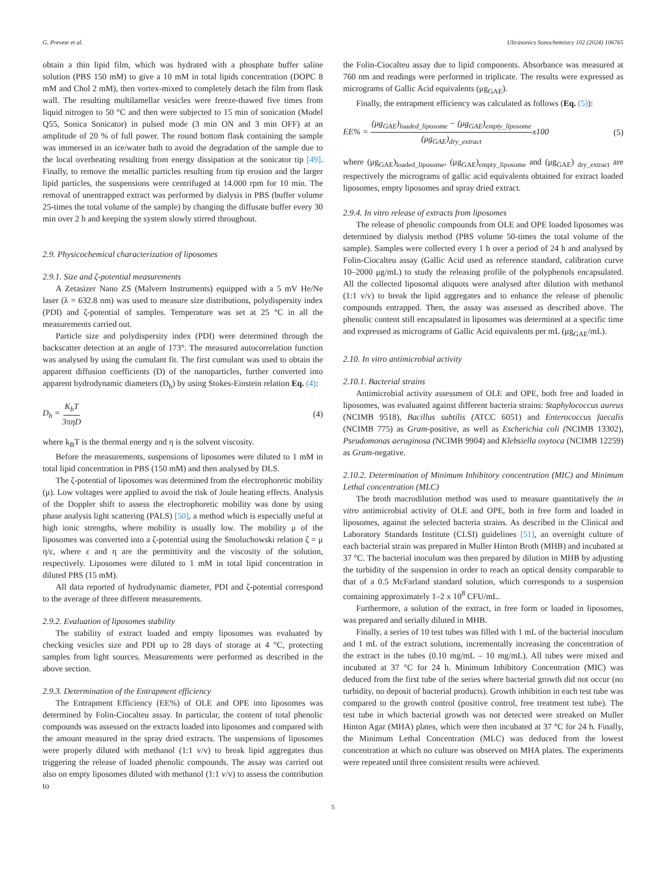G. Prevete et al. Ultrasonics Sonochemistry 102 (2024) 106765
obtain a thin lipid film, which was hydrated with a phosphate buffer saline solution (PBS 150 mM) to give a 10 mM in total lipids concentration (DOPC 8 mM and Chol 2 mM), then vortex-mixed to completely detach the film from flask wall. The resulting multilamellar vesicles were freeze-thawed five times from liquid nitrogen to 50 °C and then were subjected to 15 min of sonication (Model Q55, Sonica Sonicator) in pulsed mode (3 min ON and 3 min OFF) at an amplitude of 20 % of full power. The round bottom flask containing the sample was immersed in an ice/water bath to avoid the degradation of the sample due to the local overheating resulting from energy dissipation at the sonicator tip [49]. Finally, to remove the metallic particles resulting from tip erosion and the larger lipid particles, the suspensions were centrifuged at 14.000 rpm for 10 min. The removal of unentrapped extract was performed by dialysis in PBS (buffer volume 25-times the total volume of the sample) by changing the diffusate buffer every 30 min over 2 h and keeping the system slowly stirred throughout.
2.9. Physicochemical characterization of liposomes
2.9.1. Size and ζ-potential measurements
A Zetasizer Nano ZS (Malvern Instruments) equipped with a 5 mV He/Ne laser (λ = 632.8 nm) was used to measure size distributions, polydispersity index (PDI) and ζ-potential of samples. Temperature was set at 25 °C in all the measurements carried out.
Particle size and polydispersity index (PDI) were determined through the backscatter detection at an angle of 173°. The measured autocorrelation function was analysed by using the cumulant fit. The first cumulant was used to obtain the apparent diffusion coefficients (D) of the nanoparticles, further converted into apparent hydrodynamic diameters (D<sub>h</sub>) by using Stokes-Einstein relation Eq. (4):
D<sub>h</sub> = K<sub>b</sub>T 3πηD (4)
where k<sub>B</sub>T is the thermal energy and η is the solvent viscosity.
Before the measurements, suspensions of liposomes were diluted to 1 mM in total lipid concentration in PBS (150 mM) and then analysed by DLS.
The ζ-potential of liposomes was determined from the electrophoretic mobility (μ). Low voltages were applied to avoid the risk of Joule heating effects. Analysis of the Doppler shift to assess the electrophoretic mobility was done by using phase analysis light scattering (PALS) [50], a method which is especially useful at high ionic strengths, where mobility is usually low. The mobility μ of the liposomes was converted into a ζ-potential using the Smoluchowski relation ζ = μ η/ε, where ε and η are the permittivity and the viscosity of the solution, respectively. Liposomes were diluted to 1 mM in total lipid concentration in diluted PBS (15 mM).
All data reported of hydrodynamic diameter, PDI and ζ-potential correspond to the average of three different measurements.
2.9.2. Evaluation of liposomes stability
The stability of extract loaded and empty liposomes was evaluated by checking vesicles size and PDI up to 28 days of storage at 4 °C, protecting samples from light sources. Measurements were performed as described in the above section.
2.9.3. Determination of the Entrapment efficiency
The Entrapment Efficiency (EE%) of OLE and OPE into liposomes was determined by Folin-Ciocalteu assay. In particular, the content of total phenolic compounds was assessed on the extracts loaded into liposomes and compared with the amount measured in the spray dried extracts. The suspensions of liposomes were properly diluted with methanol (1:1 v/v) to break lipid aggregates thus triggering the release of loaded phenolic compounds. The assay was carried out also on empty liposomes diluted with methanol (1:1 v/v) to assess the contribution to
the Folin-Ciocalteu assay due to lipid components. Absorbance was measured at 760 nm and readings were performed in triplicate. The results were expressed as micrograms of Gallic Acid equivalents (μg<sub>GAE</sub>).
Finally, the entrapment efficiency was calculated as follows (Eq. (5)):
EE% = (μg<sub>GAE</sub>)<sub>loaded_liposome</sub> − (μg<sub>GAE</sub>)<sub>empty_liposome</sub> (μg<sub>GAE</sub>)<sub>dry_extract</sub>x100 (5)
where (μg<sub>GAE</sub>)<sub>loaded_liposome</sub>, (μg<sub>GAE</sub>)<sub>empty_liposome</sub> and (μg<sub>GAE</sub>) <sub>dry_extract</sub> are respectively the micrograms of gallic acid equivalents obtained for extract loaded liposomes, empty liposomes and spray dried extract.
2.9.4. In vitro release of extracts from liposomes
The release of phenolic compounds from OLE and OPE loaded liposomes was determined by dialysis method (PBS volume 50-times the total volume of the sample). Samples were collected every 1 h over a period of 24 h and analysed by Folin-Ciocalteu assay (Gallic Acid used as reference standard, calibration curve 10–2000 μg/mL) to study the releasing profile of the polyphenols encapsulated. All the collected liposomal aliquots were analysed after dilution with methanol (1:1 v/v) to break the lipid aggregates and to enhance the release of phenolic compounds entrapped. Then, the assay was assessed as described above. The phenolic content still encapsulated in liposomes was determined at a specific time and expressed as micrograms of Gallic Acid equivalents per mL (μg<sub>GAE</sub>/mL).
2.10. In vitro antimicrobial activity
2.10.1. Bacterial strains
Antimicrobial activity assessment of OLE and OPE, both free and loaded in liposomes, was evaluated against different bacteria strains: Staphylococcus aureus (NCIMB 9518), Bacillus subtilis (ATCC 6051) and Enterococcus faecalis (NCIMB 775) as Gram-positive, as well as Escherichia coli (NCIMB 13302), Pseudomonas aeruginosa (NCIMB 9904) and Klebsiella oxytoca (NCIMB 12259) as Gram-negative.
2.10.2. Determination of Minimum Inhibitory concentration (MIC) and Minimum Lethal concentration (MLC)
The broth macrodilution method was used to measure quantitatively the in vitro antimicrobial activity of OLE and OPE, both in free form and loaded in liposomes, against the selected bacteria strains. As described in the Clinical and Laboratory Standards Institute (CLSI) guidelines [51], an overnight culture of each bacterial strain was prepared in Muller Hinton Broth (MHB) and incubated at 37 °C. The bacterial inoculum was then prepared by dilution in MHB by adjusting the turbidity of the suspension in order to reach an optical density comparable to that of a 0.5 McFarland standard solution, which corresponds to a suspension containing approximately 1–2 x 10<sup>8</sup> CFU/mL.
Furthermore, a solution of the extract, in free form or loaded in liposomes, was prepared and serially diluted in MHB.
Finally, a series of 10 test tubes was filled with 1 mL of the bacterial inoculum and 1 mL of the extract solutions, incrementally increasing the concentration of the extract in the tubes (0.10 mg/mL – 10 mg/mL). All tubes were mixed and incubated at 37 °C for 24 h. Minimum Inhibitory Concentration (MIC) was deduced from the first tube of the series where bacterial growth did not occur (no turbidity, no deposit of bacterial products). Growth inhibition in each test tube was compared to the growth control (positive control, free treatment test tube). The test tube in which bacterial growth was not detected were streaked on Muller Hinton Agar (MHA) plates, which were then incubated at 37 °C for 24 h. Finally, the Minimum Lethal Concentration (MLC) was deduced from the lowest concentration at which no culture was observed on MHA plates. The experiments were repeated until three consistent results were achieved.
5